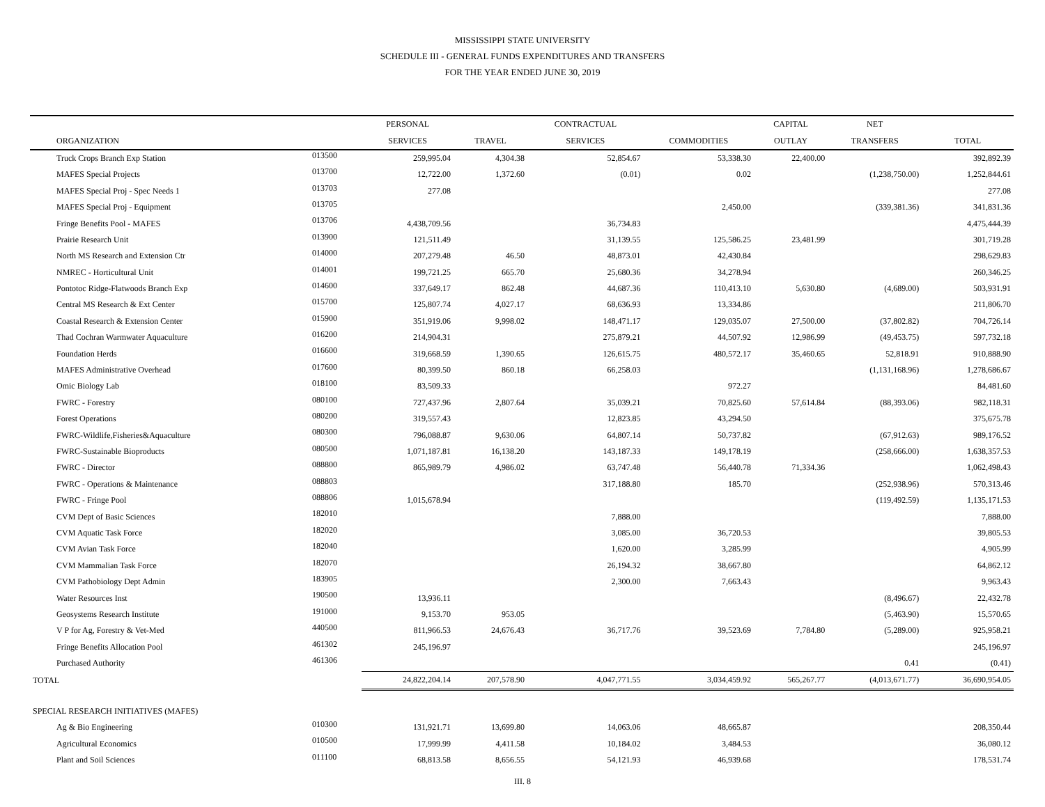MISSISSIPPI STATE UNIVERSITY
SCHEDULE III - GENERAL FUNDS EXPENDITURES AND TRANSFERS
FOR THE YEAR ENDED JUNE 30, 2019
| | | PERSONAL | | CONTRACTUAL | | CAPITAL | NET | |
| --- | --- | --- | --- | --- | --- | --- | --- | --- |
| ORGANIZATION | | SERVICES | TRAVEL | SERVICES | COMMODITIES | OUTLAY | TRANSFERS | TOTAL |
| Truck Crops Branch Exp Station | 013500 | 259,995.04 | 4,304.38 | 52,854.67 | 53,338.30 | 22,400.00 | | 392,892.39 |
| MAFES Special Projects | 013700 | 12,722.00 | 1,372.60 | (0.01) | 0.02 | | (1,238,750.00) | 1,252,844.61 |
| MAFES Special Proj - Spec Needs 1 | 013703 | 277.08 | | | | | | 277.08 |
| MAFES Special Proj - Equipment | 013705 | | | | 2,450.00 | | (339,381.36) | 341,831.36 |
| Fringe Benefits Pool - MAFES | 013706 | 4,438,709.56 | | 36,734.83 | | | | 4,475,444.39 |
| Prairie Research Unit | 013900 | 121,511.49 | | 31,139.55 | 125,586.25 | 23,481.99 | | 301,719.28 |
| North MS Research and Extension Ctr | 014000 | 207,279.48 | 46.50 | 48,873.01 | 42,430.84 | | | 298,629.83 |
| NMREC - Horticultural Unit | 014001 | 199,721.25 | 665.70 | 25,680.36 | 34,278.94 | | | 260,346.25 |
| Pontotoc Ridge-Flatwoods Branch Exp | 014600 | 337,649.17 | 862.48 | 44,687.36 | 110,413.10 | 5,630.80 | (4,689.00) | 503,931.91 |
| Central MS Research & Ext Center | 015700 | 125,807.74 | 4,027.17 | 68,636.93 | 13,334.86 | | | 211,806.70 |
| Coastal Research & Extension Center | 015900 | 351,919.06 | 9,998.02 | 148,471.17 | 129,035.07 | 27,500.00 | (37,802.82) | 704,726.14 |
| Thad Cochran Warmwater Aquaculture | 016200 | 214,904.31 | | 275,879.21 | 44,507.92 | 12,986.99 | (49,453.75) | 597,732.18 |
| Foundation Herds | 016600 | 319,668.59 | 1,390.65 | 126,615.75 | 480,572.17 | 35,460.65 | 52,818.91 | 910,888.90 |
| MAFES Administrative Overhead | 017600 | 80,399.50 | 860.18 | 66,258.03 | | | (1,131,168.96) | 1,278,686.67 |
| Omic Biology Lab | 018100 | 83,509.33 | | | 972.27 | | | 84,481.60 |
| FWRC - Forestry | 080100 | 727,437.96 | 2,807.64 | 35,039.21 | 70,825.60 | 57,614.84 | (88,393.06) | 982,118.31 |
| Forest Operations | 080200 | 319,557.43 | | 12,823.85 | 43,294.50 | | | 375,675.78 |
| FWRC-Wildlife,Fisheries&Aquaculture | 080300 | 796,088.87 | 9,630.06 | 64,807.14 | 50,737.82 | | (67,912.63) | 989,176.52 |
| FWRC-Sustainable Bioproducts | 080500 | 1,071,187.81 | 16,138.20 | 143,187.33 | 149,178.19 | | (258,666.00) | 1,638,357.53 |
| FWRC - Director | 088800 | 865,989.79 | 4,986.02 | 63,747.48 | 56,440.78 | 71,334.36 | | 1,062,498.43 |
| FWRC - Operations & Maintenance | 088803 | | | 317,188.80 | 185.70 | | (252,938.96) | 570,313.46 |
| FWRC - Fringe Pool | 088806 | 1,015,678.94 | | | | | (119,492.59) | 1,135,171.53 |
| CVM Dept of Basic Sciences | 182010 | | | 7,888.00 | | | | 7,888.00 |
| CVM Aquatic Task Force | 182020 | | | 3,085.00 | 36,720.53 | | | 39,805.53 |
| CVM Avian Task Force | 182040 | | | 1,620.00 | 3,285.99 | | | 4,905.99 |
| CVM Mammalian Task Force | 182070 | | | 26,194.32 | 38,667.80 | | | 64,862.12 |
| CVM Pathobiology Dept Admin | 183905 | | | 2,300.00 | 7,663.43 | | | 9,963.43 |
| Water Resources Inst | 190500 | 13,936.11 | | | | | (8,496.67) | 22,432.78 |
| Geosystems Research Institute | 191000 | 9,153.70 | 953.05 | | | | (5,463.90) | 15,570.65 |
| V P for Ag, Forestry & Vet-Med | 440500 | 811,966.53 | 24,676.43 | 36,717.76 | 39,523.69 | 7,784.80 | (5,289.00) | 925,958.21 |
| Fringe Benefits Allocation Pool | 461302 | 245,196.97 | | | | | | 245,196.97 |
| Purchased Authority | 461306 | | | | | | 0.41 | (0.41) |
| TOTAL | | 24,822,204.14 | 207,578.90 | 4,047,771.55 | 3,034,459.92 | 565,267.77 | (4,013,671.77) | 36,690,954.05 |
| SPECIAL RESEARCH INITIATIVES (MAFES) | | | | | | | | |
| Ag & Bio Engineering | 010300 | 131,921.71 | 13,699.80 | 14,063.06 | 48,665.87 | | | 208,350.44 |
| Agricultural Economics | 010500 | 17,999.99 | 4,411.58 | 10,184.02 | 3,484.53 | | | 36,080.12 |
| Plant and Soil Sciences | 011100 | 68,813.58 | 8,656.55 | 54,121.93 | 46,939.68 | | | 178,531.74 |
III. 8